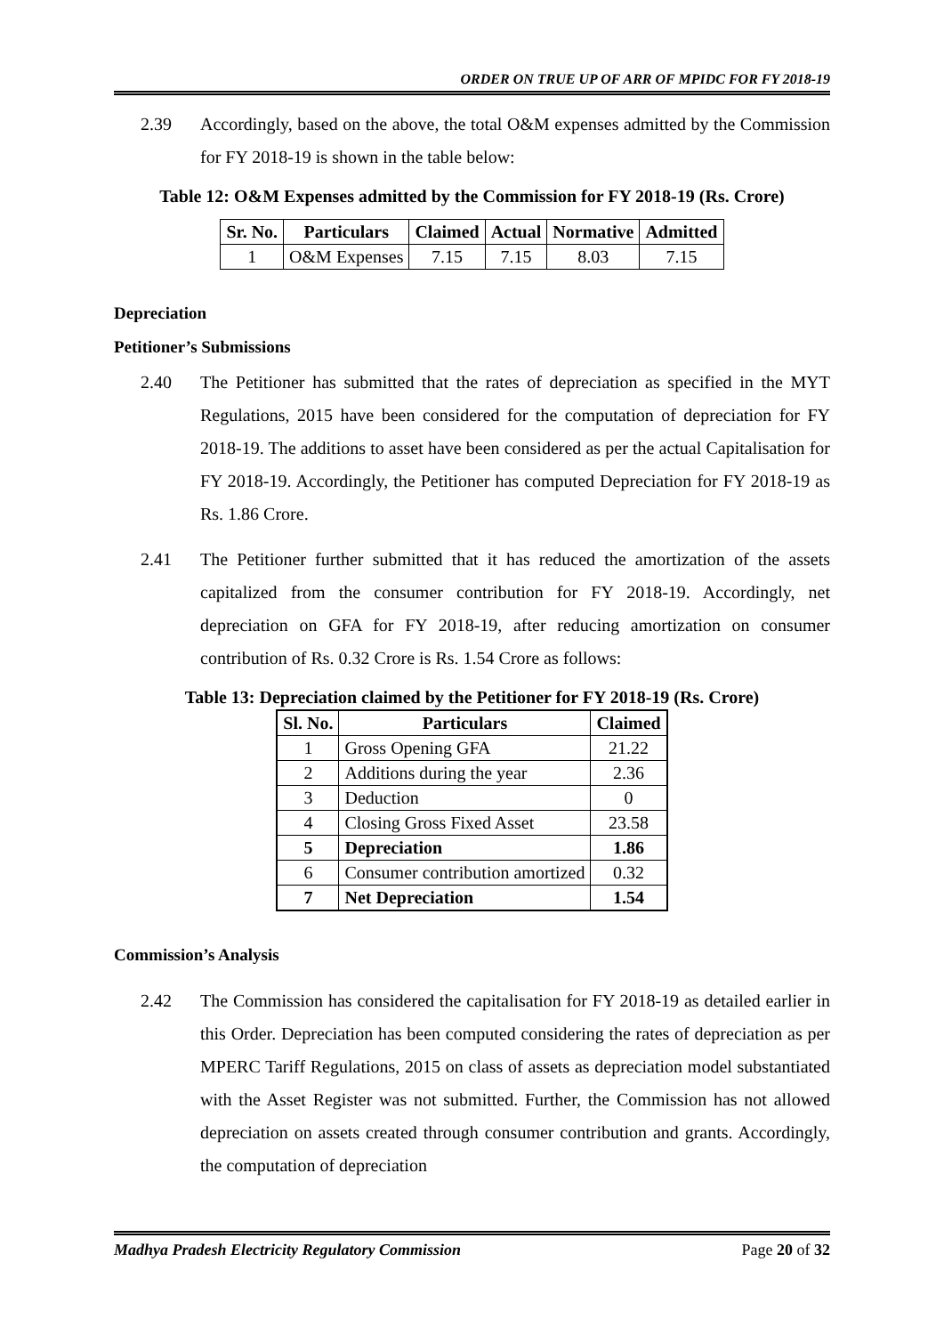ORDER ON TRUE UP OF ARR OF MPIDC FOR FY 2018-19
2.39 Accordingly, based on the above, the total O&M expenses admitted by the Commission for FY 2018-19 is shown in the table below:
Table 12: O&M Expenses admitted by the Commission for FY 2018-19 (Rs. Crore)
| Sr. No. | Particulars | Claimed | Actual | Normative | Admitted |
| --- | --- | --- | --- | --- | --- |
| 1 | O&M Expenses | 7.15 | 7.15 | 8.03 | 7.15 |
Depreciation
Petitioner’s Submissions
2.40 The Petitioner has submitted that the rates of depreciation as specified in the MYT Regulations, 2015 have been considered for the computation of depreciation for FY 2018-19. The additions to asset have been considered as per the actual Capitalisation for FY 2018-19. Accordingly, the Petitioner has computed Depreciation for FY 2018-19 as Rs. 1.86 Crore.
2.41 The Petitioner further submitted that it has reduced the amortization of the assets capitalized from the consumer contribution for FY 2018-19. Accordingly, net depreciation on GFA for FY 2018-19, after reducing amortization on consumer contribution of Rs. 0.32 Crore is Rs. 1.54 Crore as follows:
Table 13: Depreciation claimed by the Petitioner for FY 2018-19 (Rs. Crore)
| Sl. No. | Particulars | Claimed |
| --- | --- | --- |
| 1 | Gross Opening GFA | 21.22 |
| 2 | Additions during the year | 2.36 |
| 3 | Deduction | 0 |
| 4 | Closing Gross Fixed Asset | 23.58 |
| 5 | Depreciation | 1.86 |
| 6 | Consumer contribution amortized | 0.32 |
| 7 | Net Depreciation | 1.54 |
Commission’s Analysis
2.42 The Commission has considered the capitalisation for FY 2018-19 as detailed earlier in this Order. Depreciation has been computed considering the rates of depreciation as per MPERC Tariff Regulations, 2015 on class of assets as depreciation model substantiated with the Asset Register was not submitted. Further, the Commission has not allowed depreciation on assets created through consumer contribution and grants. Accordingly, the computation of depreciation
Madhya Pradesh Electricity Regulatory Commission Page 20 of 32